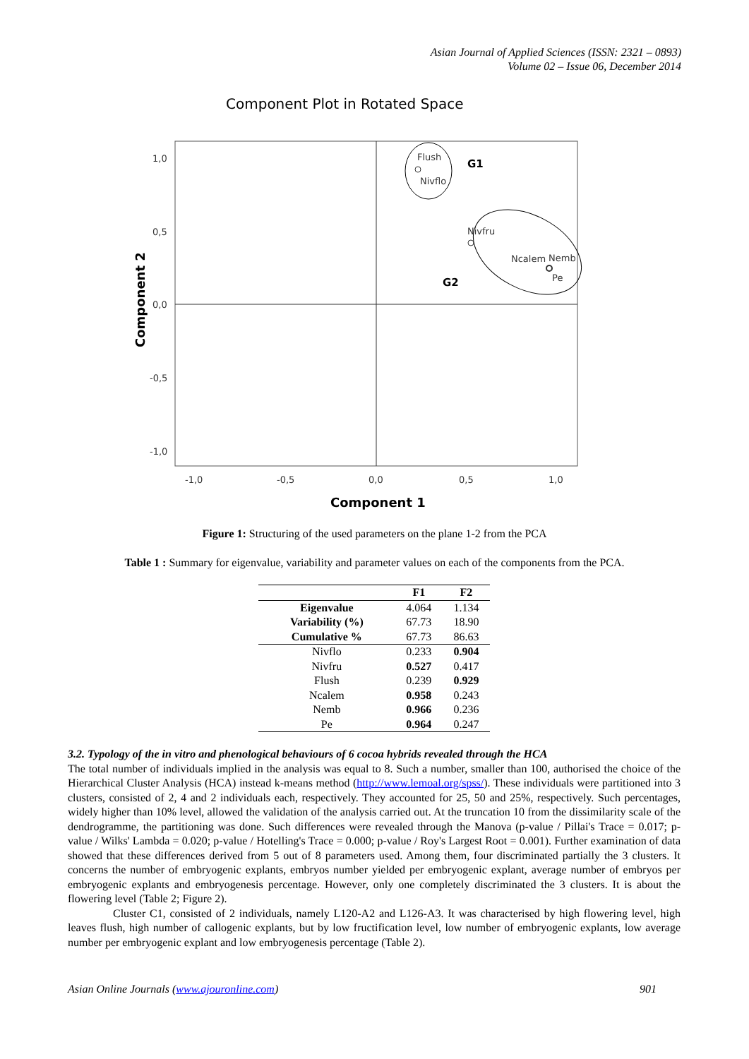Asian Journal of Applied Sciences (ISSN: 2321 – 0893)
Volume 02 – Issue 06, December 2014
Component Plot in Rotated Space
1,0
0,5
0,0
-0,5
-1,0
-1,0
-0,5
0,0
0,5
1,0
Flush
Nivflo
Nivfru
Ncalem
Nemb
Pe
G1
G2
Component 1
Component 2
Figure 1: Structuring of the used parameters on the plane 1-2 from the PCA
Table 1 : Summary for eigenvalue, variability and parameter values on each of the components from the PCA.
| | F1 | F2 |
| --- | --- | --- |
| Eigenvalue | 4.064 | 1.134 |
| Variability (%) | 67.73 | 18.90 |
| Cumulative % | 67.73 | 86.63 |
| Nivflo | 0.233 | 0.904 |
| Nivfru | 0.527 | 0.417 |
| Flush | 0.239 | 0.929 |
| Ncalem | 0.958 | 0.243 |
| Nemb | 0.966 | 0.236 |
| Pe | 0.964 | 0.247 |
3.2. Typology of the in vitro and phenological behaviours of 6 cocoa hybrids revealed through the HCA
The total number of individuals implied in the analysis was equal to 8. Such a number, smaller than 100, authorised the choice of the Hierarchical Cluster Analysis (HCA) instead k-means method (http://www.lemoal.org/spss/). These individuals were partitioned into 3 clusters, consisted of 2, 4 and 2 individuals each, respectively. They accounted for 25, 50 and 25%, respectively. Such percentages, widely higher than 10% level, allowed the validation of the analysis carried out. At the truncation 10 from the dissimilarity scale of the dendrogramme, the partitioning was done. Such differences were revealed through the Manova (p-value / Pillai's Trace = 0.017; p-value / Wilks' Lambda = 0.020; p-value / Hotelling's Trace = 0.000; p-value / Roy's Largest Root = 0.001). Further examination of data showed that these differences derived from 5 out of 8 parameters used. Among them, four discriminated partially the 3 clusters. It concerns the number of embryogenic explants, embryos number yielded per embryogenic explant, average number of embryos per embryogenic explants and embryogenesis percentage. However, only one completely discriminated the 3 clusters. It is about the flowering level (Table 2; Figure 2).
Cluster C1, consisted of 2 individuals, namely L120-A2 and L126-A3. It was characterised by high flowering level, high leaves flush, high number of callogenic explants, but by low fructification level, low number of embryogenic explants, low average number per embryogenic explant and low embryogenesis percentage (Table 2).
Asian Online Journals (www.ajouronline.com) 901